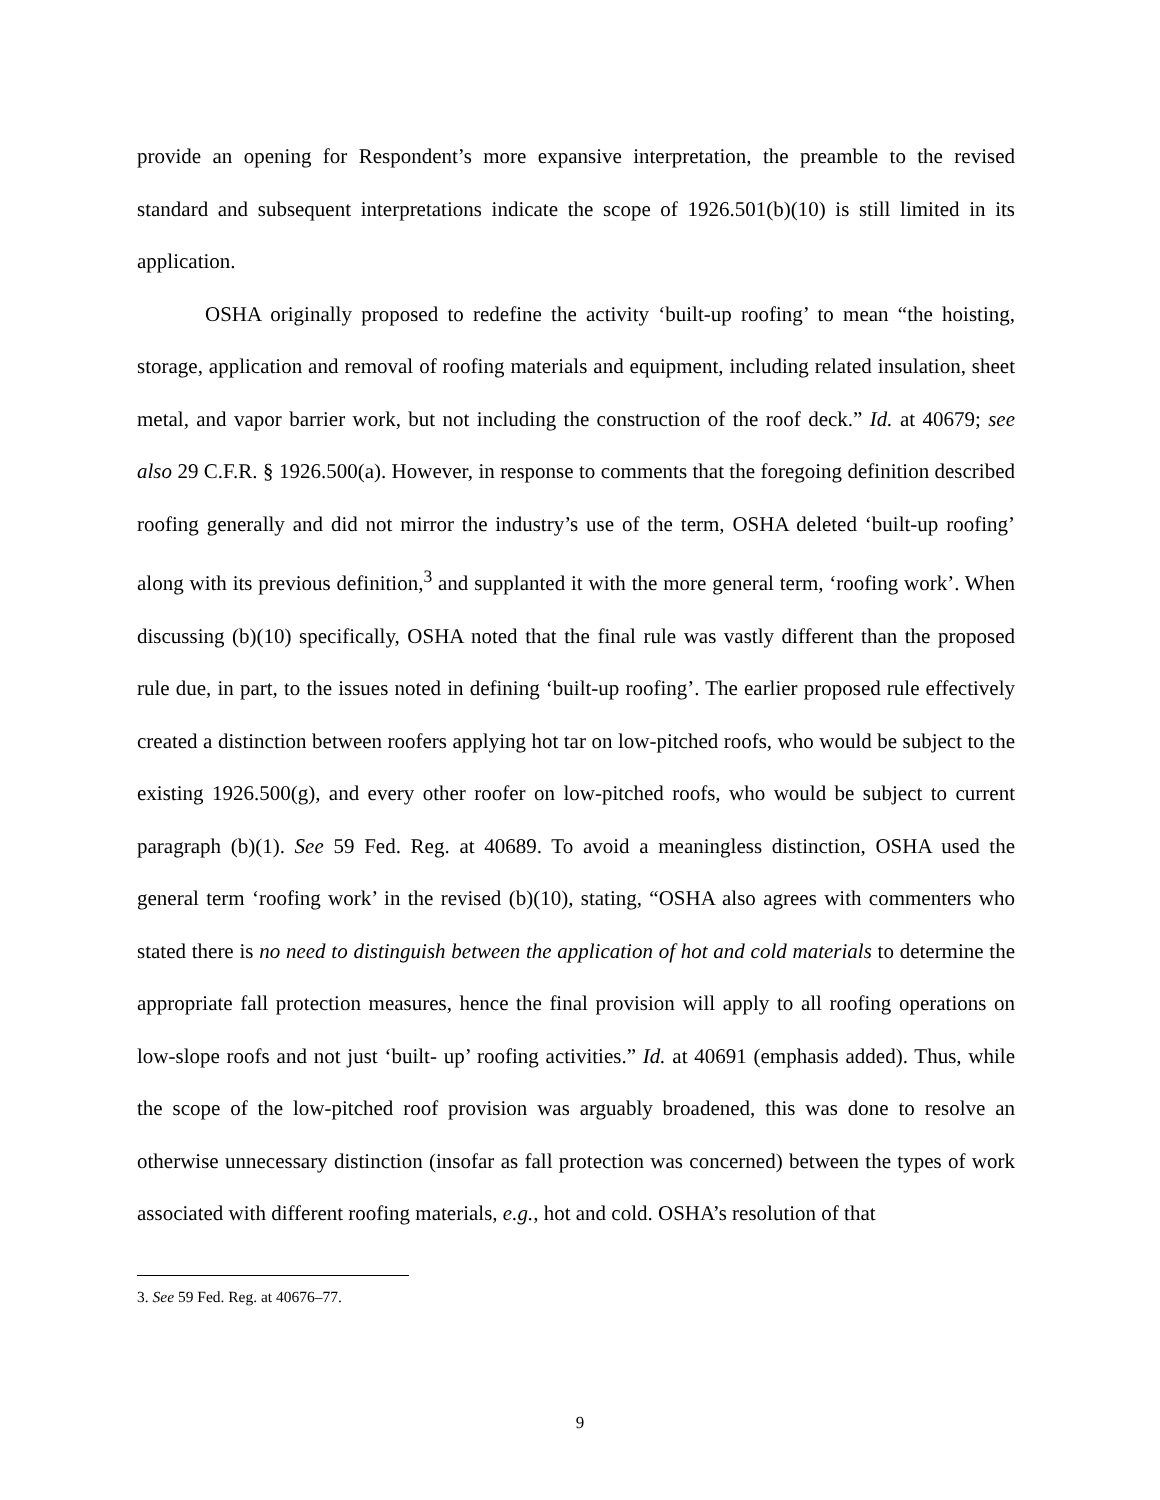provide an opening for Respondent’s more expansive interpretation, the preamble to the revised standard and subsequent interpretations indicate the scope of 1926.501(b)(10) is still limited in its application.
OSHA originally proposed to redefine the activity ‘built-up roofing’ to mean “the hoisting, storage, application and removal of roofing materials and equipment, including related insulation, sheet metal, and vapor barrier work, but not including the construction of the roof deck.” Id. at 40679; see also 29 C.F.R. § 1926.500(a). However, in response to comments that the foregoing definition described roofing generally and did not mirror the industry’s use of the term, OSHA deleted ‘built-up roofing’ along with its previous definition,<sup>3</sup> and supplanted it with the more general term, ‘roofing work’. When discussing (b)(10) specifically, OSHA noted that the final rule was vastly different than the proposed rule due, in part, to the issues noted in defining ‘built-up roofing’. The earlier proposed rule effectively created a distinction between roofers applying hot tar on low-pitched roofs, who would be subject to the existing 1926.500(g), and every other roofer on low-pitched roofs, who would be subject to current paragraph (b)(1). See 59 Fed. Reg. at 40689. To avoid a meaningless distinction, OSHA used the general term ‘roofing work’ in the revised (b)(10), stating, “OSHA also agrees with commenters who stated there is no need to distinguish between the application of hot and cold materials to determine the appropriate fall protection measures, hence the final provision will apply to all roofing operations on low-slope roofs and not just ‘built- up’ roofing activities.” Id. at 40691 (emphasis added). Thus, while the scope of the low-pitched roof provision was arguably broadened, this was done to resolve an otherwise unnecessary distinction (insofar as fall protection was concerned) between the types of work associated with different roofing materials, e.g., hot and cold. OSHA’s resolution of that
3. See 59 Fed. Reg. at 40676–77.
9